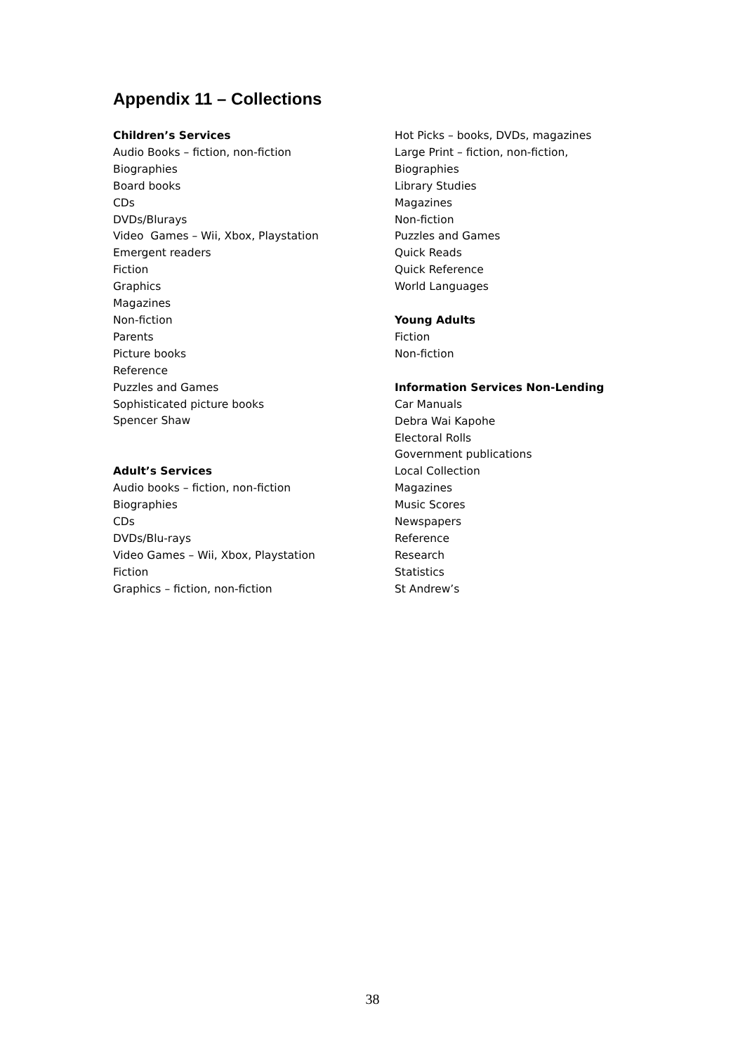Appendix 11 – Collections
Children’s Services
Audio Books – fiction, non-fiction
Biographies
Board books
CDs
DVDs/Blurays
Video Games – Wii, Xbox, Playstation
Emergent readers
Fiction
Graphics
Magazines
Non-fiction
Parents
Picture books
Reference
Puzzles and Games
Sophisticated picture books
Spencer Shaw
Adult’s Services
Audio books – fiction, non-fiction
Biographies
CDs
DVDs/Blu-rays
Video Games – Wii, Xbox, Playstation
Fiction
Graphics – fiction, non-fiction
Hot Picks – books, DVDs, magazines
Large Print – fiction, non-fiction,
Biographies
Library Studies
Magazines
Non-fiction
Puzzles and Games
Quick Reads
Quick Reference
World Languages
Young Adults
Fiction
Non-fiction
Information Services Non-Lending
Car Manuals
Debra Wai Kapohe
Electoral Rolls
Government publications
Local Collection
Magazines
Music Scores
Newspapers
Reference
Research
Statistics
St Andrew’s
38